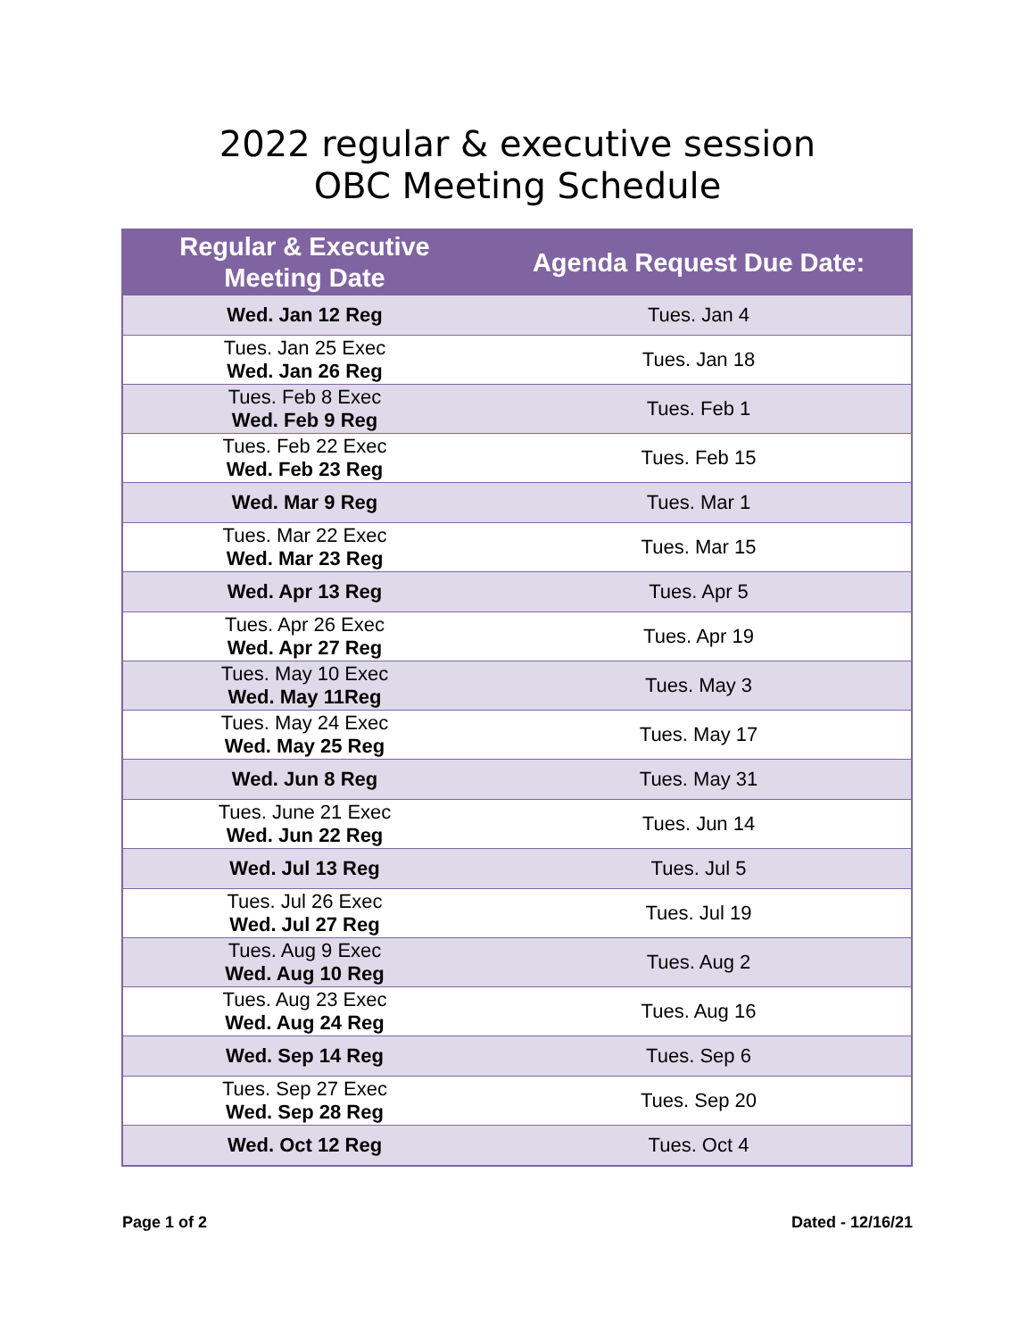2022 regular & executive session
OBC Meeting Schedule
| Regular & Executive Meeting Date | Agenda Request Due Date: |
| --- | --- |
| Wed. Jan 12 Reg | Tues. Jan 4 |
| Tues. Jan 25 Exec Wed. Jan 26 Reg | Tues. Jan 18 |
| Tues. Feb 8 Exec Wed. Feb 9 Reg | Tues. Feb 1 |
| Tues. Feb 22 Exec Wed. Feb 23 Reg | Tues. Feb 15 |
| Wed. Mar 9 Reg | Tues. Mar 1 |
| Tues. Mar 22 Exec Wed. Mar 23 Reg | Tues. Mar 15 |
| Wed. Apr 13 Reg | Tues. Apr 5 |
| Tues. Apr 26 Exec Wed. Apr 27 Reg | Tues. Apr 19 |
| Tues. May 10 Exec Wed. May 11Reg | Tues. May 3 |
| Tues. May 24 Exec Wed. May 25 Reg | Tues. May 17 |
| Wed. Jun 8 Reg | Tues. May 31 |
| Tues. June 21 Exec Wed. Jun 22 Reg | Tues. Jun 14 |
| Wed. Jul 13 Reg | Tues. Jul 5 |
| Tues. Jul 26 Exec Wed. Jul 27 Reg | Tues. Jul 19 |
| Tues. Aug 9 Exec Wed. Aug 10 Reg | Tues. Aug 2 |
| Tues. Aug 23 Exec Wed. Aug 24 Reg | Tues. Aug 16 |
| Wed. Sep 14 Reg | Tues. Sep 6 |
| Tues. Sep 27 Exec Wed. Sep 28 Reg | Tues. Sep 20 |
| Wed. Oct 12 Reg | Tues. Oct 4 |
Page 1 of 2 Dated - 12/16/21